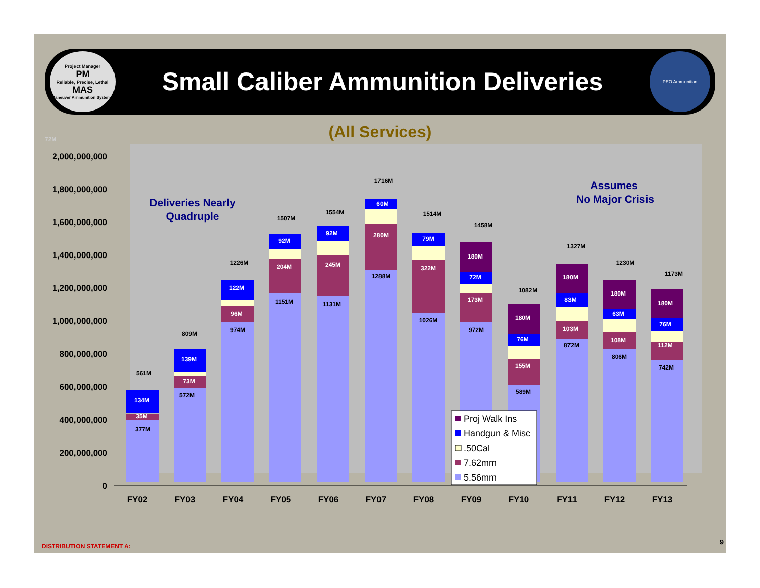Project Manager
PM
Reliable, Precise, Lethal
MAS
Maneuver Ammunition Systems
Small Caliber Ammunition Deliveries
PEO Ammunition
72M
(All Services)
2,000,000,000
1,800,000,000
1,600,000,000
1,400,000,000
1,200,000,000
1,000,000,000
800,000,000
600,000,000
400,000,000
200,000,000
0
FY02
FY03
FY04
FY05
FY06
FY07
FY08
FY09
FY10
FY11
FY12
FY13
134M
35M
377M
139M
73M
572M
122M
96M
974M
92M
204M
1151M
92M
245M
1131M
60M
280M
1288M
79M
322M
1026M
180M
72M
173M
972M
180M
76M
155M
589M
180M
83M
103M
872M
180M
63M
108M
806M
180M
76M
112M
742M
561M
809M
1226M
1507M
1554M
1716M
1514M
1458M
1082M
1327M
1230M
1173M
Deliveries Nearly
Quadruple
Assumes
No Major Crisis
Proj Walk Ins
Handgun & Misc
.50Cal
7.62mm
5.56mm
DISTRIBUTION STATEMENT A:
9